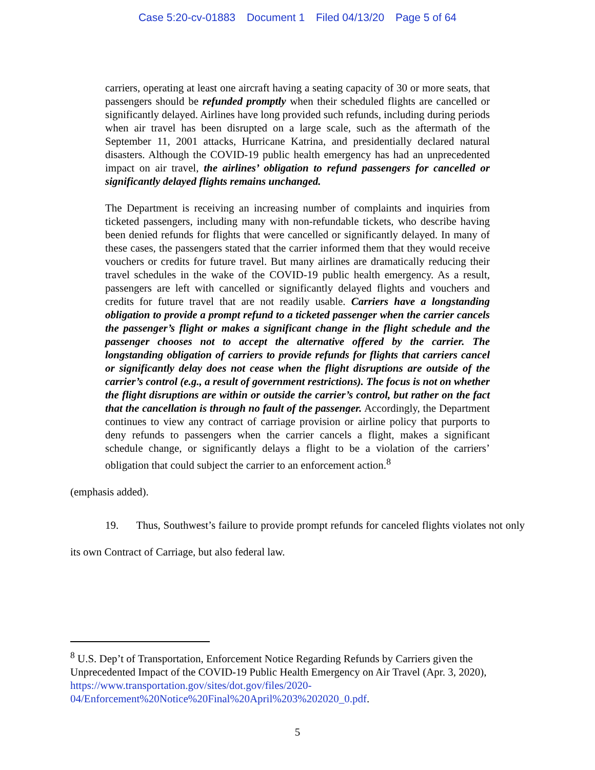Case 5:20-cv-01883 Document 1 Filed 04/13/20 Page 5 of 64
carriers, operating at least one aircraft having a seating capacity of 30 or more seats, that passengers should be refunded promptly when their scheduled flights are cancelled or significantly delayed. Airlines have long provided such refunds, including during periods when air travel has been disrupted on a large scale, such as the aftermath of the September 11, 2001 attacks, Hurricane Katrina, and presidentially declared natural disasters. Although the COVID-19 public health emergency has had an unprecedented impact on air travel, the airlines’ obligation to refund passengers for cancelled or significantly delayed flights remains unchanged.
The Department is receiving an increasing number of complaints and inquiries from ticketed passengers, including many with non-refundable tickets, who describe having been denied refunds for flights that were cancelled or significantly delayed. In many of these cases, the passengers stated that the carrier informed them that they would receive vouchers or credits for future travel. But many airlines are dramatically reducing their travel schedules in the wake of the COVID-19 public health emergency. As a result, passengers are left with cancelled or significantly delayed flights and vouchers and credits for future travel that are not readily usable. Carriers have a longstanding obligation to provide a prompt refund to a ticketed passenger when the carrier cancels the passenger’s flight or makes a significant change in the flight schedule and the passenger chooses not to accept the alternative offered by the carrier. The longstanding obligation of carriers to provide refunds for flights that carriers cancel or significantly delay does not cease when the flight disruptions are outside of the carrier’s control (e.g., a result of government restrictions). The focus is not on whether the flight disruptions are within or outside the carrier’s control, but rather on the fact that the cancellation is through no fault of the passenger. Accordingly, the Department continues to view any contract of carriage provision or airline policy that purports to deny refunds to passengers when the carrier cancels a flight, makes a significant schedule change, or significantly delays a flight to be a violation of the carriers’ obligation that could subject the carrier to an enforcement action.<sup>8</sup>
(emphasis added).
19. Thus, Southwest’s failure to provide prompt refunds for canceled flights violates not only its own Contract of Carriage, but also federal law.
<sup>8</sup> U.S. Dep’t of Transportation, Enforcement Notice Regarding Refunds by Carriers given the Unprecedented Impact of the COVID-19 Public Health Emergency on Air Travel (Apr. 3, 2020), https://www.transportation.gov/sites/dot.gov/files/2020-
04/Enforcement%20Notice%20Final%20April%203%202020_0.pdf.
5